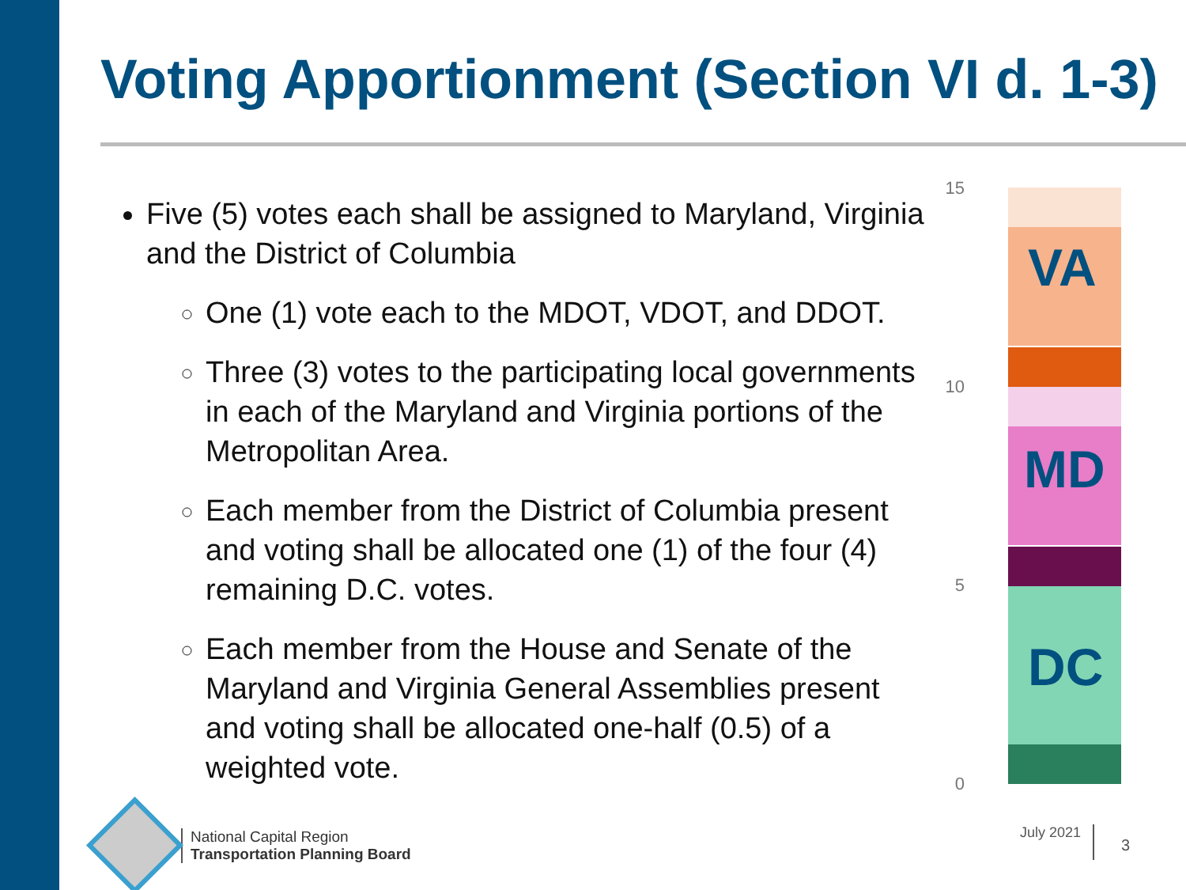Voting Apportionment (Section VI d. 1-3)
Five (5) votes each shall be assigned to Maryland, Virginia and the District of Columbia
One (1) vote each to the MDOT, VDOT, and DDOT.
Three (3) votes to the participating local governments in each of the Maryland and Virginia portions of the Metropolitan Area.
Each member from the District of Columbia present and voting shall be allocated one (1) of the four (4) remaining D.C. votes.
Each member from the House and Senate of the Maryland and Virginia General Assemblies present and voting shall be allocated one-half (0.5) of a weighted vote.
15
10
5
0
VA
MD
DC
National Capital Region
Transportation Planning Board
July 2021
3